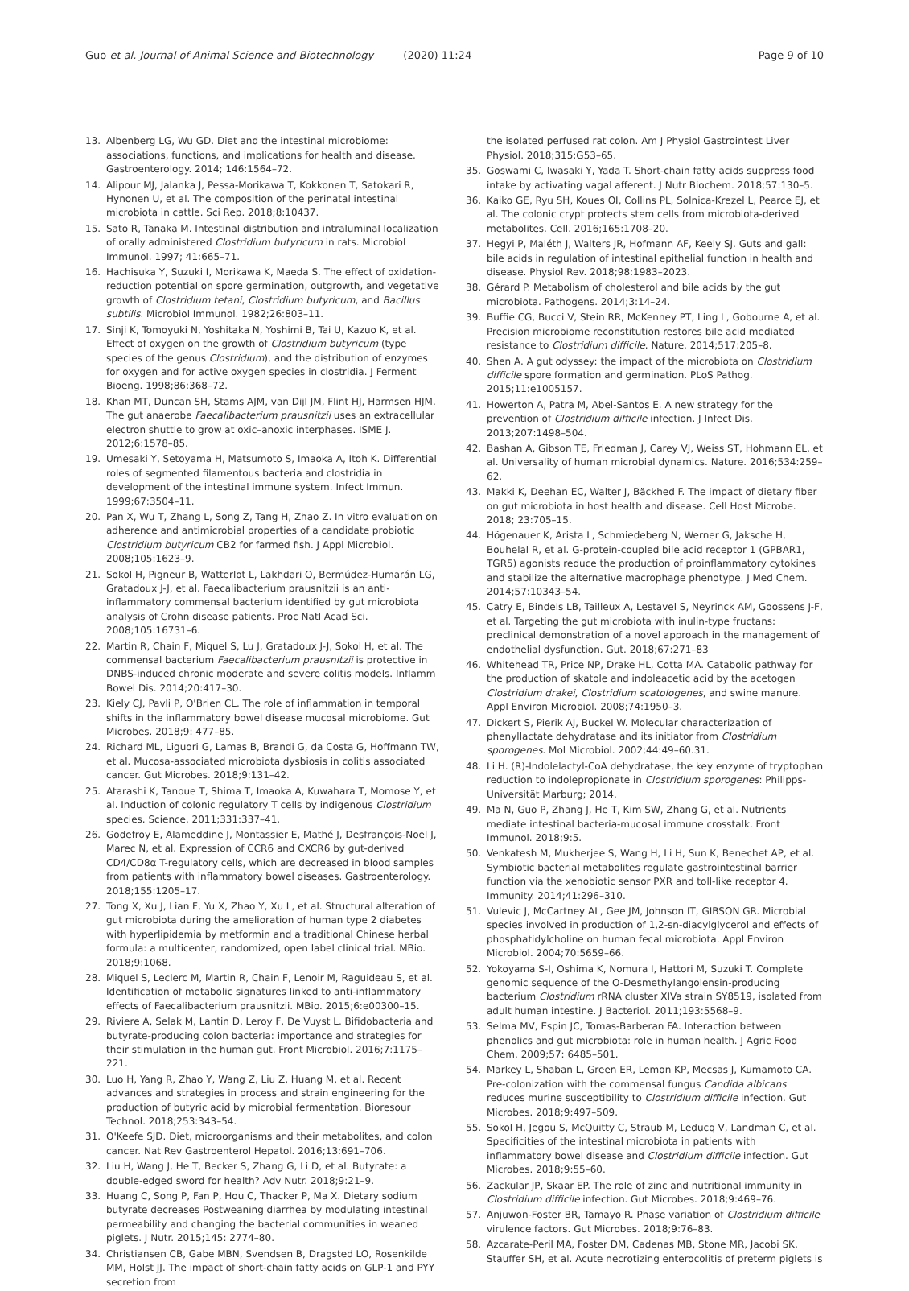Guo et al. Journal of Animal Science and Biotechnology (2020) 11:24 Page 9 of 10
13. Albenberg LG, Wu GD. Diet and the intestinal microbiome: associations, functions, and implications for health and disease. Gastroenterology. 2014; 146:1564–72.
14. Alipour MJ, Jalanka J, Pessa-Morikawa T, Kokkonen T, Satokari R, Hynonen U, et al. The composition of the perinatal intestinal microbiota in cattle. Sci Rep. 2018;8:10437.
15. Sato R, Tanaka M. Intestinal distribution and intraluminal localization of orally administered Clostridium butyricum in rats. Microbiol Immunol. 1997; 41:665–71.
16. Hachisuka Y, Suzuki I, Morikawa K, Maeda S. The effect of oxidation-reduction potential on spore germination, outgrowth, and vegetative growth of Clostridium tetani, Clostridium butyricum, and Bacillus subtilis. Microbiol Immunol. 1982;26:803–11.
17. Sinji K, Tomoyuki N, Yoshitaka N, Yoshimi B, Tai U, Kazuo K, et al. Effect of oxygen on the growth of Clostridium butyricum (type species of the genus Clostridium), and the distribution of enzymes for oxygen and for active oxygen species in clostridia. J Ferment Bioeng. 1998;86:368–72.
18. Khan MT, Duncan SH, Stams AJM, van Dijl JM, Flint HJ, Harmsen HJM. The gut anaerobe Faecalibacterium prausnitzii uses an extracellular electron shuttle to grow at oxic–anoxic interphases. ISME J. 2012;6:1578–85.
19. Umesaki Y, Setoyama H, Matsumoto S, Imaoka A, Itoh K. Differential roles of segmented filamentous bacteria and clostridia in development of the intestinal immune system. Infect Immun. 1999;67:3504–11.
20. Pan X, Wu T, Zhang L, Song Z, Tang H, Zhao Z. In vitro evaluation on adherence and antimicrobial properties of a candidate probiotic Clostridium butyricum CB2 for farmed fish. J Appl Microbiol. 2008;105:1623–9.
21. Sokol H, Pigneur B, Watterlot L, Lakhdari O, Bermúdez-Humarán LG, Gratadoux J-J, et al. Faecalibacterium prausnitzii is an anti-inflammatory commensal bacterium identified by gut microbiota analysis of Crohn disease patients. Proc Natl Acad Sci. 2008;105:16731–6.
22. Martin R, Chain F, Miquel S, Lu J, Gratadoux J-J, Sokol H, et al. The commensal bacterium Faecalibacterium prausnitzii is protective in DNBS-induced chronic moderate and severe colitis models. Inflamm Bowel Dis. 2014;20:417–30.
23. Kiely CJ, Pavli P, O'Brien CL. The role of inflammation in temporal shifts in the inflammatory bowel disease mucosal microbiome. Gut Microbes. 2018;9: 477–85.
24. Richard ML, Liguori G, Lamas B, Brandi G, da Costa G, Hoffmann TW, et al. Mucosa-associated microbiota dysbiosis in colitis associated cancer. Gut Microbes. 2018;9:131–42.
25. Atarashi K, Tanoue T, Shima T, Imaoka A, Kuwahara T, Momose Y, et al. Induction of colonic regulatory T cells by indigenous Clostridium species. Science. 2011;331:337–41.
26. Godefroy E, Alameddine J, Montassier E, Mathé J, Desfrançois-Noël J, Marec N, et al. Expression of CCR6 and CXCR6 by gut-derived CD4/CD8α T-regulatory cells, which are decreased in blood samples from patients with inflammatory bowel diseases. Gastroenterology. 2018;155:1205–17.
27. Tong X, Xu J, Lian F, Yu X, Zhao Y, Xu L, et al. Structural alteration of gut microbiota during the amelioration of human type 2 diabetes with hyperlipidemia by metformin and a traditional Chinese herbal formula: a multicenter, randomized, open label clinical trial. MBio. 2018;9:1068.
28. Miquel S, Leclerc M, Martin R, Chain F, Lenoir M, Raguideau S, et al. Identification of metabolic signatures linked to anti-inflammatory effects of Faecalibacterium prausnitzii. MBio. 2015;6:e00300–15.
29. Riviere A, Selak M, Lantin D, Leroy F, De Vuyst L. Bifidobacteria and butyrate-producing colon bacteria: importance and strategies for their stimulation in the human gut. Front Microbiol. 2016;7:1175–221.
30. Luo H, Yang R, Zhao Y, Wang Z, Liu Z, Huang M, et al. Recent advances and strategies in process and strain engineering for the production of butyric acid by microbial fermentation. Bioresour Technol. 2018;253:343–54.
31. O'Keefe SJD. Diet, microorganisms and their metabolites, and colon cancer. Nat Rev Gastroenterol Hepatol. 2016;13:691–706.
32. Liu H, Wang J, He T, Becker S, Zhang G, Li D, et al. Butyrate: a double-edged sword for health? Adv Nutr. 2018;9:21–9.
33. Huang C, Song P, Fan P, Hou C, Thacker P, Ma X. Dietary sodium butyrate decreases Postweaning diarrhea by modulating intestinal permeability and changing the bacterial communities in weaned piglets. J Nutr. 2015;145: 2774–80.
34. Christiansen CB, Gabe MBN, Svendsen B, Dragsted LO, Rosenkilde MM, Holst JJ. The impact of short-chain fatty acids on GLP-1 and PYY secretion from
the isolated perfused rat colon. Am J Physiol Gastrointest Liver Physiol. 2018;315:G53–65.
35. Goswami C, Iwasaki Y, Yada T. Short-chain fatty acids suppress food intake by activating vagal afferent. J Nutr Biochem. 2018;57:130–5.
36. Kaiko GE, Ryu SH, Koues OI, Collins PL, Solnica-Krezel L, Pearce EJ, et al. The colonic crypt protects stem cells from microbiota-derived metabolites. Cell. 2016;165:1708–20.
37. Hegyi P, Maléth J, Walters JR, Hofmann AF, Keely SJ. Guts and gall: bile acids in regulation of intestinal epithelial function in health and disease. Physiol Rev. 2018;98:1983–2023.
38. Gérard P. Metabolism of cholesterol and bile acids by the gut microbiota. Pathogens. 2014;3:14–24.
39. Buffie CG, Bucci V, Stein RR, McKenney PT, Ling L, Gobourne A, et al. Precision microbiome reconstitution restores bile acid mediated resistance to Clostridium difficile. Nature. 2014;517:205–8.
40. Shen A. A gut odyssey: the impact of the microbiota on Clostridium difficile spore formation and germination. PLoS Pathog. 2015;11:e1005157.
41. Howerton A, Patra M, Abel-Santos E. A new strategy for the prevention of Clostridium difficile infection. J Infect Dis. 2013;207:1498–504.
42. Bashan A, Gibson TE, Friedman J, Carey VJ, Weiss ST, Hohmann EL, et al. Universality of human microbial dynamics. Nature. 2016;534:259–62.
43. Makki K, Deehan EC, Walter J, Bäckhed F. The impact of dietary fiber on gut microbiota in host health and disease. Cell Host Microbe. 2018; 23:705–15.
44. Högenauer K, Arista L, Schmiedeberg N, Werner G, Jaksche H, Bouhelal R, et al. G-protein-coupled bile acid receptor 1 (GPBAR1, TGR5) agonists reduce the production of proinflammatory cytokines and stabilize the alternative macrophage phenotype. J Med Chem. 2014;57:10343–54.
45. Catry E, Bindels LB, Tailleux A, Lestavel S, Neyrinck AM, Goossens J-F, et al. Targeting the gut microbiota with inulin-type fructans: preclinical demonstration of a novel approach in the management of endothelial dysfunction. Gut. 2018;67:271–83
46. Whitehead TR, Price NP, Drake HL, Cotta MA. Catabolic pathway for the production of skatole and indoleacetic acid by the acetogen Clostridium drakei, Clostridium scatologenes, and swine manure. Appl Environ Microbiol. 2008;74:1950–3.
47. Dickert S, Pierik AJ, Buckel W. Molecular characterization of phenyllactate dehydratase and its initiator from Clostridium sporogenes. Mol Microbiol. 2002;44:49–60.31.
48. Li H. (R)-Indolelactyl-CoA dehydratase, the key enzyme of tryptophan reduction to indolepropionate in Clostridium sporogenes: Philipps-Universität Marburg; 2014.
49. Ma N, Guo P, Zhang J, He T, Kim SW, Zhang G, et al. Nutrients mediate intestinal bacteria-mucosal immune crosstalk. Front Immunol. 2018;9:5.
50. Venkatesh M, Mukherjee S, Wang H, Li H, Sun K, Benechet AP, et al. Symbiotic bacterial metabolites regulate gastrointestinal barrier function via the xenobiotic sensor PXR and toll-like receptor 4. Immunity. 2014;41:296–310.
51. Vulevic J, McCartney AL, Gee JM, Johnson IT, GIBSON GR. Microbial species involved in production of 1,2-sn-diacylglycerol and effects of phosphatidylcholine on human fecal microbiota. Appl Environ Microbiol. 2004;70:5659–66.
52. Yokoyama S-I, Oshima K, Nomura I, Hattori M, Suzuki T. Complete genomic sequence of the O-Desmethylangolensin-producing bacterium Clostridium rRNA cluster XIVa strain SY8519, isolated from adult human intestine. J Bacteriol. 2011;193:5568–9.
53. Selma MV, Espin JC, Tomas-Barberan FA. Interaction between phenolics and gut microbiota: role in human health. J Agric Food Chem. 2009;57: 6485–501.
54. Markey L, Shaban L, Green ER, Lemon KP, Mecsas J, Kumamoto CA. Pre-colonization with the commensal fungus Candida albicans reduces murine susceptibility to Clostridium difficile infection. Gut Microbes. 2018;9:497–509.
55. Sokol H, Jegou S, McQuitty C, Straub M, Leducq V, Landman C, et al. Specificities of the intestinal microbiota in patients with inflammatory bowel disease and Clostridium difficile infection. Gut Microbes. 2018;9:55–60.
56. Zackular JP, Skaar EP. The role of zinc and nutritional immunity in Clostridium difficile infection. Gut Microbes. 2018;9:469–76.
57. Anjuwon-Foster BR, Tamayo R. Phase variation of Clostridium difficile virulence factors. Gut Microbes. 2018;9:76–83.
58. Azcarate-Peril MA, Foster DM, Cadenas MB, Stone MR, Jacobi SK, Stauffer SH, et al. Acute necrotizing enterocolitis of preterm piglets is